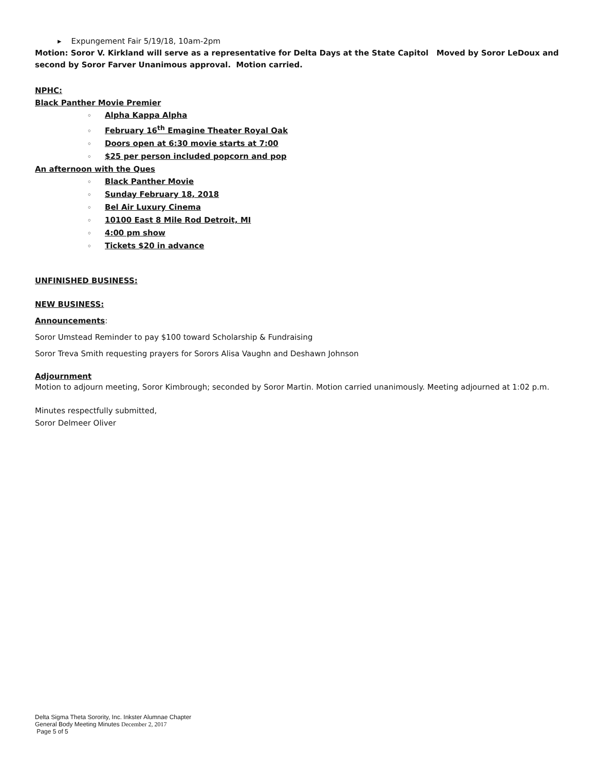▸ Expungement Fair 5/19/18, 10am-2pm
Motion: Soror V. Kirkland will serve as a representative for Delta Days at the State Capitol Moved by Soror LeDoux and second by Soror Farver Unanimous approval. Motion carried.
NPHC:
Black Panther Movie Premier
◦ Alpha Kappa Alpha
◦ February 16<sup>th</sup> Emagine Theater Royal Oak
◦ Doors open at 6:30 movie starts at 7:00
◦ $25 per person included popcorn and pop
An afternoon with the Ques
◦ Black Panther Movie
◦ Sunday February 18, 2018
◦ Bel Air Luxury Cinema
◦ 10100 East 8 Mile Rod Detroit, MI
◦ 4:00 pm show
◦ Tickets $20 in advance
UNFINISHED BUSINESS:
NEW BUSINESS:
Announcements:
Soror Umstead Reminder to pay $100 toward Scholarship & Fundraising
Soror Treva Smith requesting prayers for Sorors Alisa Vaughn and Deshawn Johnson
Adjournment
Motion to adjourn meeting, Soror Kimbrough; seconded by Soror Martin. Motion carried unanimously. Meeting adjourned at 1:02 p.m.
Minutes respectfully submitted,
Soror Delmeer Oliver
Delta Sigma Theta Sorority, Inc. Inkster Alumnae Chapter
General Body Meeting Minutes December 2, 2017
Page 5 of 5